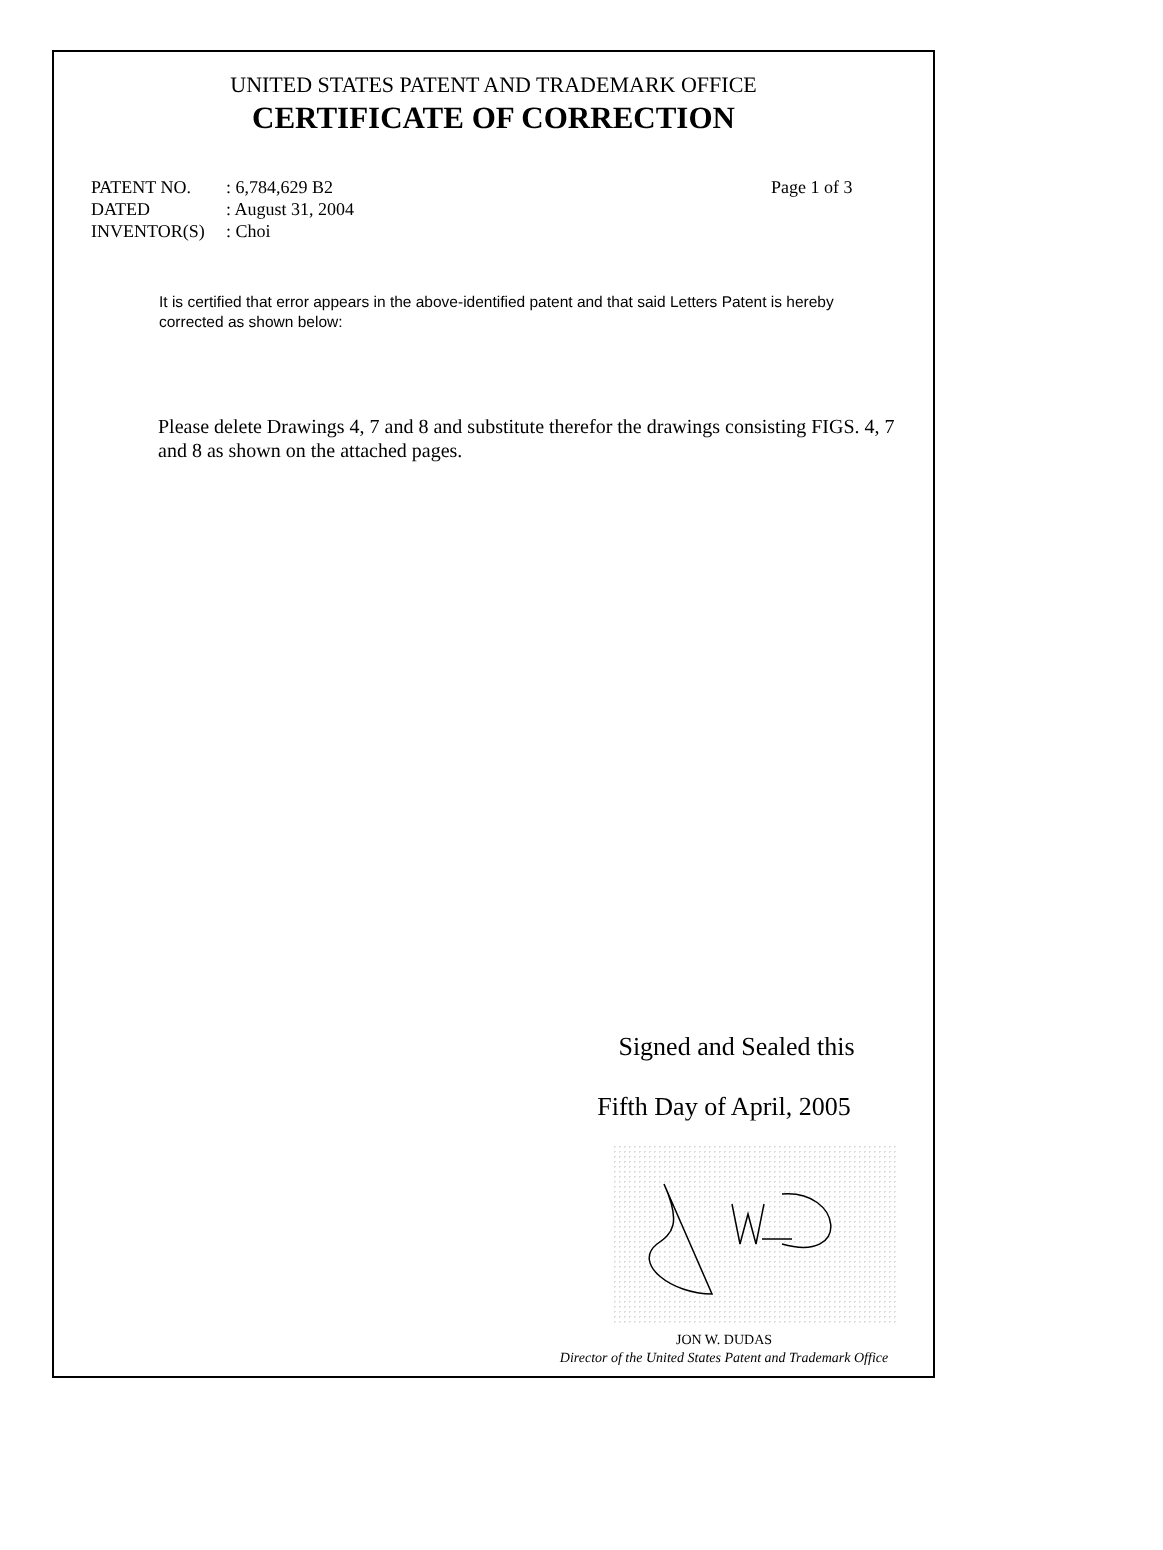UNITED STATES PATENT AND TRADEMARK OFFICE
CERTIFICATE OF CORRECTION
PATENT NO.
DATED
INVENTOR(S)
: 6,784,629 B2
: August 31, 2004
: Choi
Page 1 of 3
It is certified that error appears in the above-identified patent and that said Letters Patent is hereby corrected as shown below:
Please delete Drawings 4, 7 and 8 and substitute therefor the drawings consisting FIGS. 4, 7 and 8 as shown on the attached pages.
Signed and Sealed this
Fifth Day of April, 2005
JON W. DUDAS
Director of the United States Patent and Trademark Office